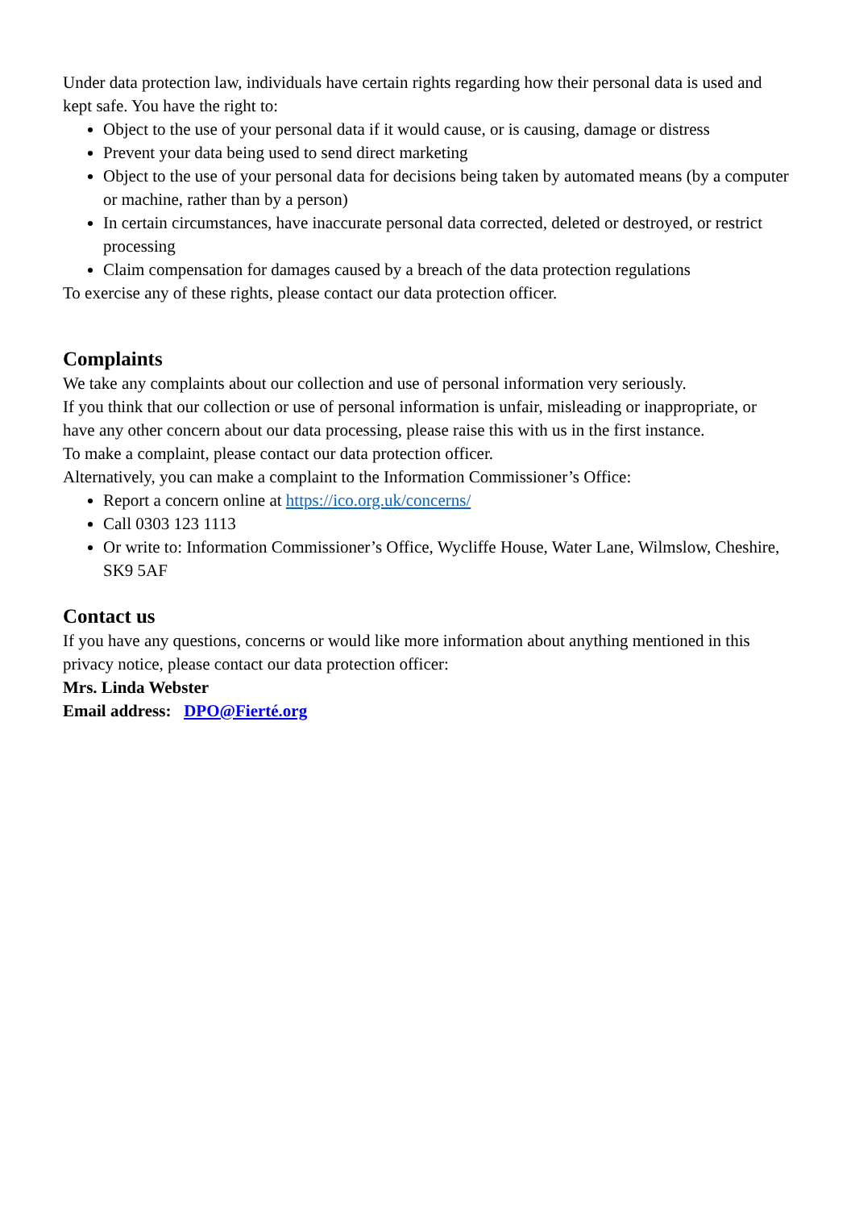Under data protection law, individuals have certain rights regarding how their personal data is used and kept safe. You have the right to:
Object to the use of your personal data if it would cause, or is causing, damage or distress
Prevent your data being used to send direct marketing
Object to the use of your personal data for decisions being taken by automated means (by a computer or machine, rather than by a person)
In certain circumstances, have inaccurate personal data corrected, deleted or destroyed, or restrict processing
Claim compensation for damages caused by a breach of the data protection regulations
To exercise any of these rights, please contact our data protection officer.
Complaints
We take any complaints about our collection and use of personal information very seriously.
If you think that our collection or use of personal information is unfair, misleading or inappropriate, or have any other concern about our data processing, please raise this with us in the first instance.
To make a complaint, please contact our data protection officer.
Alternatively, you can make a complaint to the Information Commissioner’s Office:
Report a concern online at https://ico.org.uk/concerns/
Call 0303 123 1113
Or write to: Information Commissioner’s Office, Wycliffe House, Water Lane, Wilmslow, Cheshire, SK9 5AF
Contact us
If you have any questions, concerns or would like more information about anything mentioned in this privacy notice, please contact our data protection officer:
Mrs. Linda Webster
Email address: DPO@Fierté.org